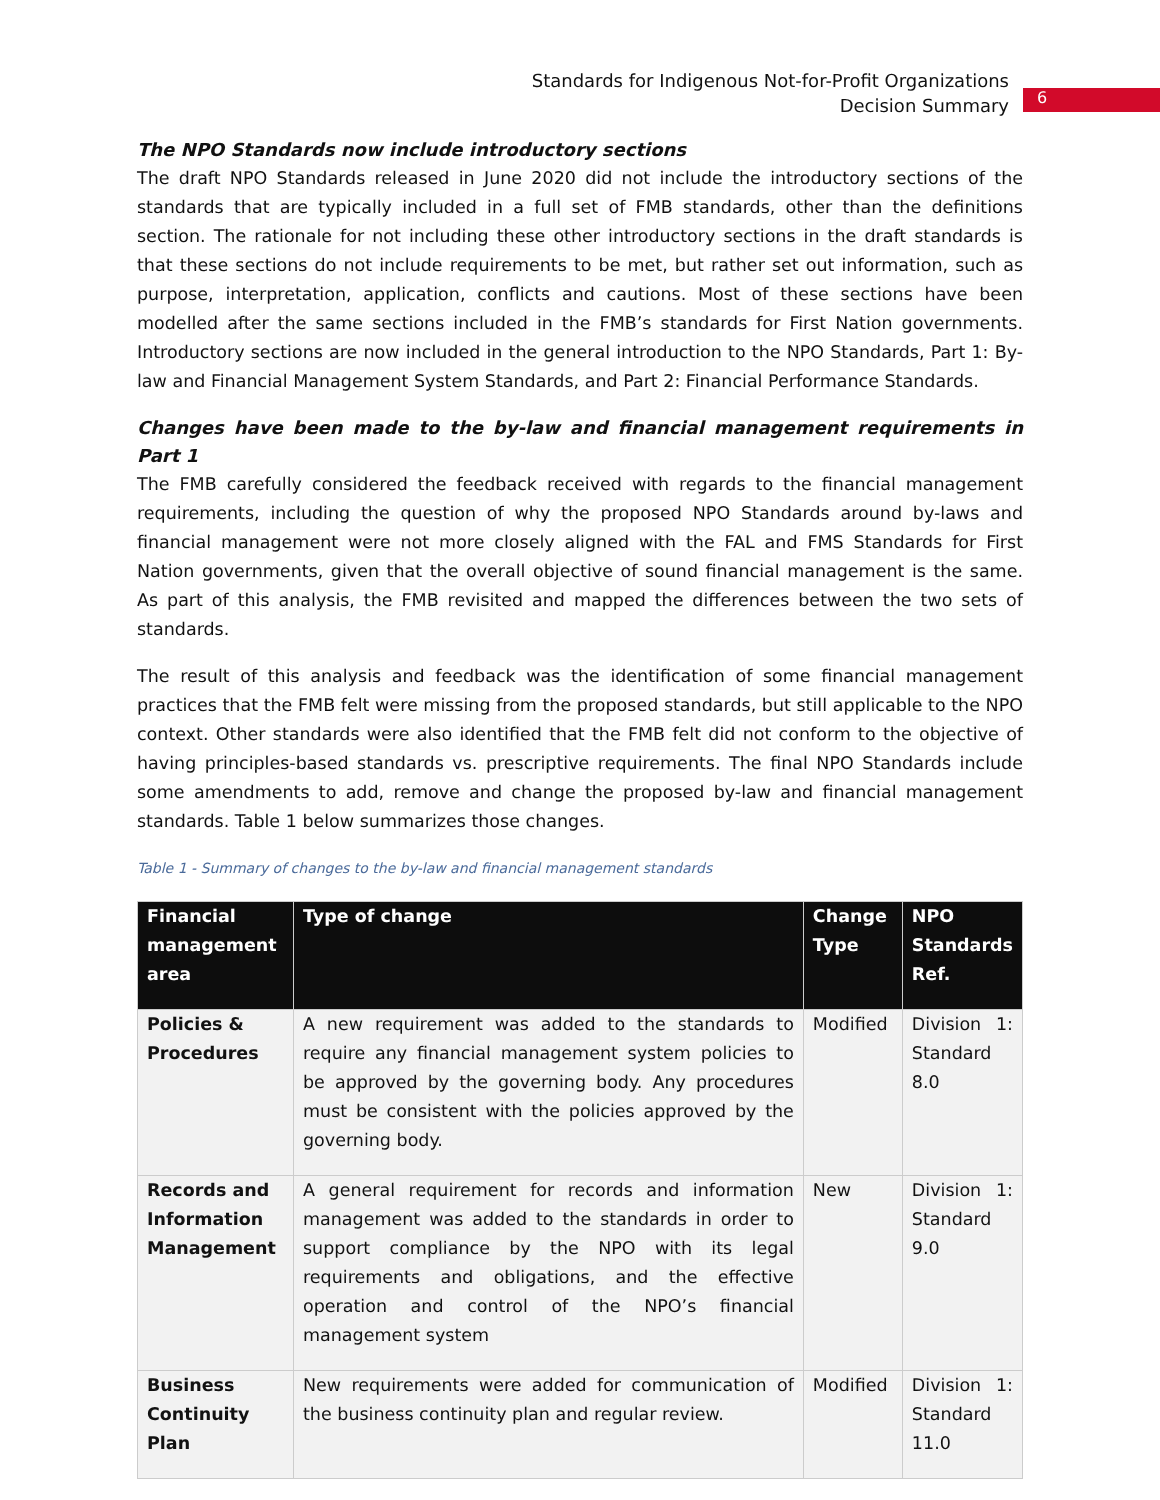Standards for Indigenous Not-for-Profit Organizations
Decision Summary
6
The NPO Standards now include introductory sections
The draft NPO Standards released in June 2020 did not include the introductory sections of the standards that are typically included in a full set of FMB standards, other than the definitions section. The rationale for not including these other introductory sections in the draft standards is that these sections do not include requirements to be met, but rather set out information, such as purpose, interpretation, application, conflicts and cautions. Most of these sections have been modelled after the same sections included in the FMB’s standards for First Nation governments. Introductory sections are now included in the general introduction to the NPO Standards, Part 1: By-law and Financial Management System Standards, and Part 2: Financial Performance Standards.
Changes have been made to the by-law and financial management requirements in Part 1
The FMB carefully considered the feedback received with regards to the financial management requirements, including the question of why the proposed NPO Standards around by-laws and financial management were not more closely aligned with the FAL and FMS Standards for First Nation governments, given that the overall objective of sound financial management is the same. As part of this analysis, the FMB revisited and mapped the differences between the two sets of standards.
The result of this analysis and feedback was the identification of some financial management practices that the FMB felt were missing from the proposed standards, but still applicable to the NPO context. Other standards were also identified that the FMB felt did not conform to the objective of having principles-based standards vs. prescriptive requirements. The final NPO Standards include some amendments to add, remove and change the proposed by-law and financial management standards. Table 1 below summarizes those changes.
Table 1 - Summary of changes to the by-law and financial management standards
| Financial management area | Type of change | Change Type | NPO Standards Ref. |
| --- | --- | --- | --- |
| Policies & Procedures | A new requirement was added to the standards to require any financial management system policies to be approved by the governing body. Any procedures must be consistent with the policies approved by the governing body. | Modified | Division 1: Standard 8.0 |
| Records and Information Management | A general requirement for records and information management was added to the standards in order to support compliance by the NPO with its legal requirements and obligations, and the effective operation and control of the NPO’s financial management system | New | Division 1: Standard 9.0 |
| Business Continuity Plan | New requirements were added for communication of the business continuity plan and regular review. | Modified | Division 1: Standard 11.0 |